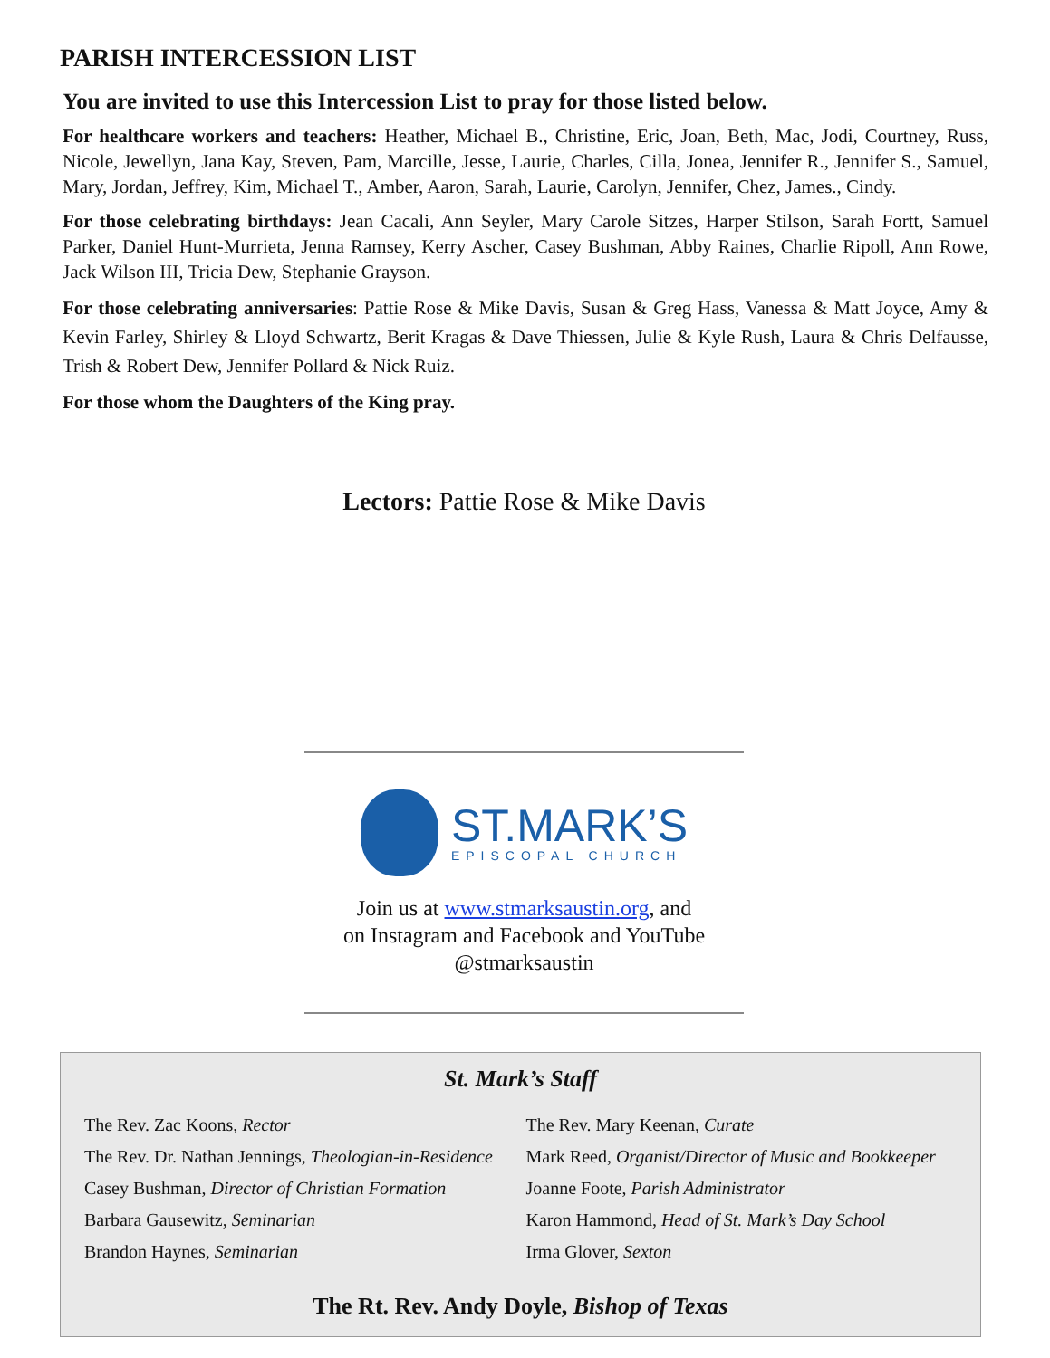PARISH INTERCESSION LIST
You are invited to use this Intercession List to pray for those listed below.
For healthcare workers and teachers: Heather, Michael B., Christine, Eric, Joan, Beth, Mac, Jodi, Courtney, Russ, Nicole, Jewellyn, Jana Kay, Steven, Pam, Marcille, Jesse, Laurie, Charles, Cilla, Jonea, Jennifer R., Jennifer S., Samuel, Mary, Jordan, Jeffrey, Kim, Michael T., Amber, Aaron, Sarah, Laurie, Carolyn, Jennifer, Chez, James., Cindy.
For those celebrating birthdays: Jean Cacali, Ann Seyler, Mary Carole Sitzes, Harper Stilson, Sarah Fortt, Samuel Parker, Daniel Hunt-Murrieta, Jenna Ramsey, Kerry Ascher, Casey Bushman, Abby Raines, Charlie Ripoll, Ann Rowe, Jack Wilson III, Tricia Dew, Stephanie Grayson.
For those celebrating anniversaries: Pattie Rose & Mike Davis, Susan & Greg Hass, Vanessa & Matt Joyce, Amy & Kevin Farley, Shirley & Lloyd Schwartz, Berit Kragas & Dave Thiessen, Julie & Kyle Rush, Laura & Chris Delfausse, Trish & Robert Dew, Jennifer Pollard & Nick Ruiz.
For those whom the Daughters of the King pray.
Lectors: Pattie Rose & Mike Davis
ST.MARK’S
EPISCOPAL CHURCH
Join us at www.stmarksaustin.org, and
on Instagram and Facebook and YouTube
@stmarksaustin
St. Mark’s Staff
The Rev. Zac Koons, Rector
The Rev. Dr. Nathan Jennings, Theologian-in-Residence
Casey Bushman, Director of Christian Formation
Barbara Gausewitz, Seminarian
Brandon Haynes, Seminarian
The Rev. Mary Keenan, Curate
Mark Reed, Organist/Director of Music and Bookkeeper
Joanne Foote, Parish Administrator
Karon Hammond, Head of St. Mark’s Day School
Irma Glover, Sexton
The Rt. Rev. Andy Doyle, Bishop of Texas